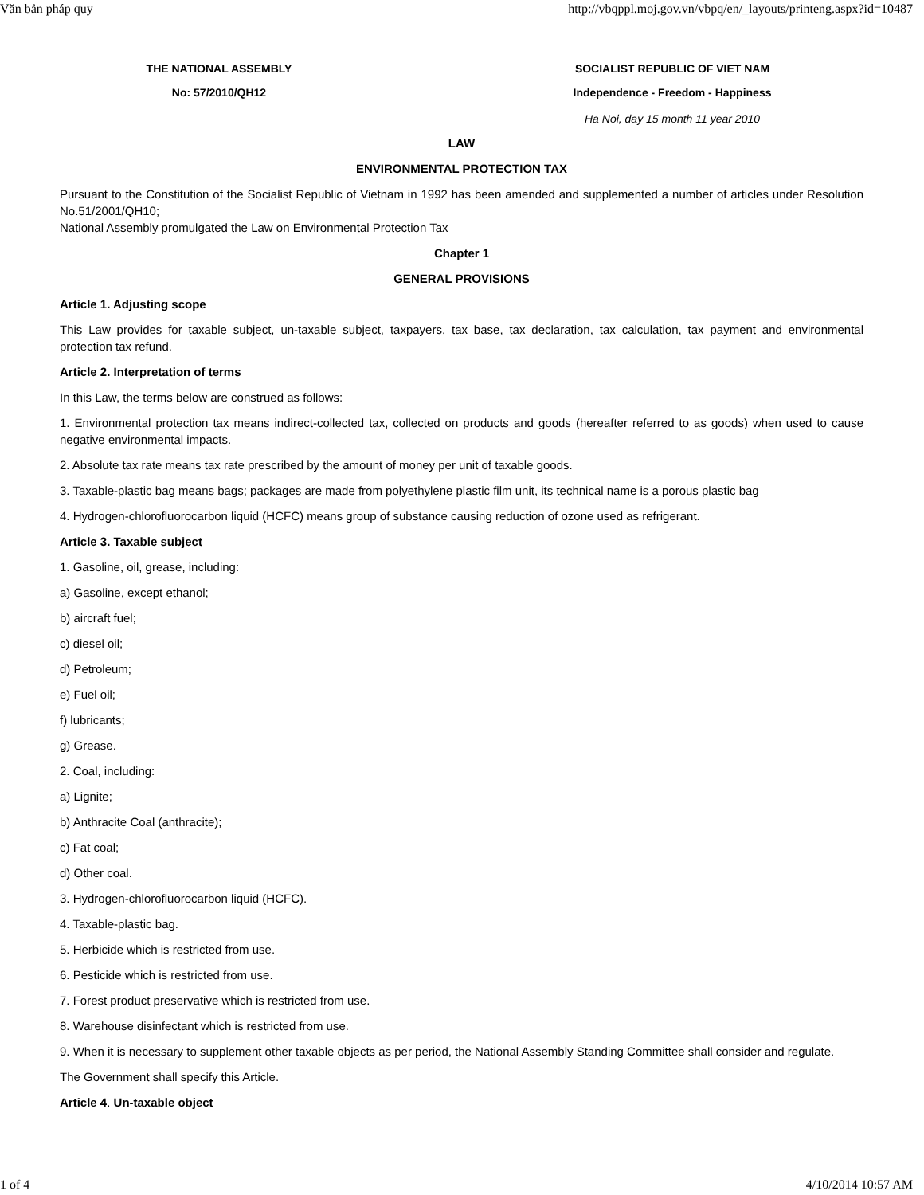Văn bản pháp quy http://vbqppl.moj.gov.vn/vbpq/en/_layouts/printeng.aspx?id=10487
THE NATIONAL ASSEMBLY
No: 57/2010/QH12
SOCIALIST REPUBLIC OF VIET NAM
Independence - Freedom - Happiness
Ha Noi, day 15 month 11 year 2010
LAW
ENVIRONMENTAL PROTECTION TAX
Pursuant to the Constitution of the Socialist Republic of Vietnam in 1992 has been amended and supplemented a number of articles under Resolution No.51/2001/QH10;
National Assembly promulgated the Law on Environmental Protection Tax
Chapter 1
GENERAL PROVISIONS
Article 1. Adjusting scope
This Law provides for taxable subject, un-taxable subject, taxpayers, tax base, tax declaration, tax calculation, tax payment and environmental protection tax refund.
Article 2. Interpretation of terms
In this Law, the terms below are construed as follows:
1. Environmental protection tax means indirect-collected tax, collected on products and goods (hereafter referred to as goods) when used to cause negative environmental impacts.
2. Absolute tax rate means tax rate prescribed by the amount of money per unit of taxable goods.
3. Taxable-plastic bag means bags; packages are made from polyethylene plastic film unit, its technical name is a porous plastic bag
4. Hydrogen-chlorofluorocarbon liquid (HCFC) means group of substance causing reduction of ozone used as refrigerant.
Article 3. Taxable subject
1. Gasoline, oil, grease, including:
a) Gasoline, except ethanol;
b) aircraft fuel;
c) diesel oil;
d) Petroleum;
e) Fuel oil;
f) lubricants;
g) Grease.
2. Coal, including:
a) Lignite;
b) Anthracite Coal (anthracite);
c) Fat coal;
d) Other coal.
3. Hydrogen-chlorofluorocarbon liquid (HCFC).
4. Taxable-plastic bag.
5. Herbicide which is restricted from use.
6. Pesticide which is restricted from use.
7. Forest product preservative which is restricted from use.
8. Warehouse disinfectant which is restricted from use.
9. When it is necessary to supplement other taxable objects as per period, the National Assembly Standing Committee shall consider and regulate.
The Government shall specify this Article.
Article 4. Un-taxable object
1 of 4 4/10/2014 10:57 AM